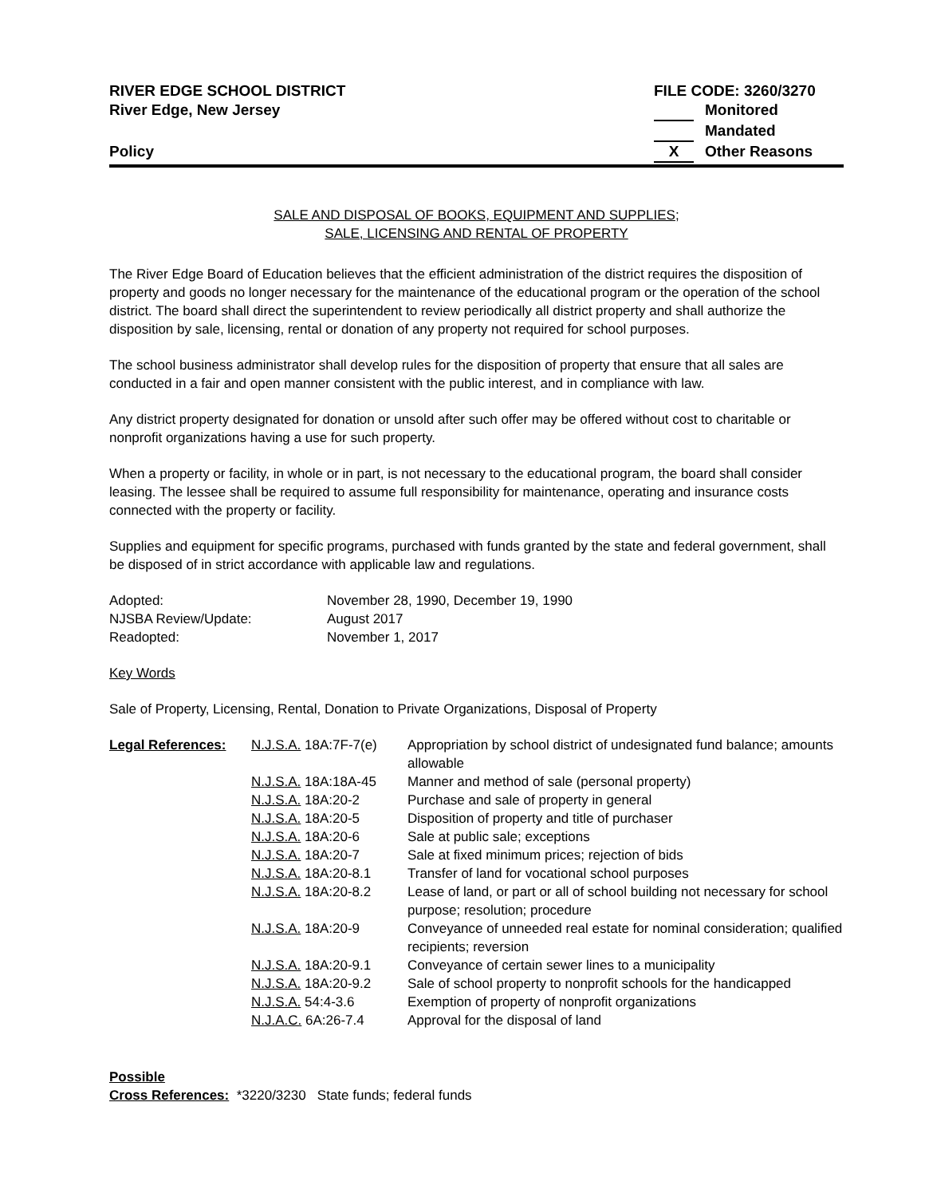RIVER EDGE SCHOOL DISTRICT
River Edge, New Jersey
FILE CODE: 3260/3270
Monitored
Mandated
Policy X Other Reasons
SALE AND DISPOSAL OF BOOKS, EQUIPMENT AND SUPPLIES;
SALE, LICENSING AND RENTAL OF PROPERTY
The River Edge Board of Education believes that the efficient administration of the district requires the disposition of property and goods no longer necessary for the maintenance of the educational program or the operation of the school district. The board shall direct the superintendent to review periodically all district property and shall authorize the disposition by sale, licensing, rental or donation of any property not required for school purposes.
The school business administrator shall develop rules for the disposition of property that ensure that all sales are conducted in a fair and open manner consistent with the public interest, and in compliance with law.
Any district property designated for donation or unsold after such offer may be offered without cost to charitable or nonprofit organizations having a use for such property.
When a property or facility, in whole or in part, is not necessary to the educational program, the board shall consider leasing. The lessee shall be required to assume full responsibility for maintenance, operating and insurance costs connected with the property or facility.
Supplies and equipment for specific programs, purchased with funds granted by the state and federal government, shall be disposed of in strict accordance with applicable law and regulations.
| Adopted: | November 28, 1990, December 19, 1990 |
| NJSBA Review/Update: | August 2017 |
| Readopted: | November 1, 2017 |
Key Words
Sale of Property, Licensing, Rental, Donation to Private Organizations, Disposal of Property
| Legal References: | N.J.S.A. 18A:7F-7(e) | Appropriation by school district of undesignated fund balance; amounts allowable |
| | N.J.S.A. 18A:18A-45 | Manner and method of sale (personal property) |
| | N.J.S.A. 18A:20-2 | Purchase and sale of property in general |
| | N.J.S.A. 18A:20-5 | Disposition of property and title of purchaser |
| | N.J.S.A. 18A:20-6 | Sale at public sale; exceptions |
| | N.J.S.A. 18A:20-7 | Sale at fixed minimum prices; rejection of bids |
| | N.J.S.A. 18A:20-8.1 | Transfer of land for vocational school purposes |
| | N.J.S.A. 18A:20-8.2 | Lease of land, or part or all of school building not necessary for school purpose; resolution; procedure |
| | N.J.S.A. 18A:20-9 | Conveyance of unneeded real estate for nominal consideration; qualified recipients; reversion |
| | N.J.S.A. 18A:20-9.1 | Conveyance of certain sewer lines to a municipality |
| | N.J.S.A. 18A:20-9.2 | Sale of school property to nonprofit schools for the handicapped |
| | N.J.S.A. 54:4-3.6 | Exemption of property of nonprofit organizations |
| | N.J.A.C. 6A:26-7.4 | Approval for the disposal of land |
Possible
Cross References: *3220/3230 State funds; federal funds